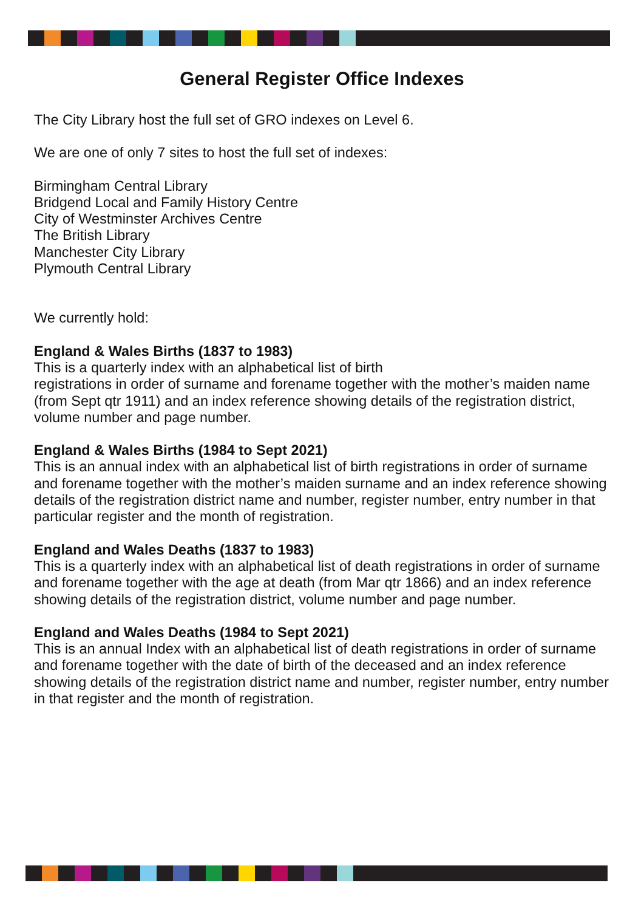General Register Office Indexes
The City Library host the full set of GRO indexes on Level 6.
We are one of only 7 sites to host the full set of indexes:
Birmingham Central Library
Bridgend Local and Family History Centre
City of Westminster Archives Centre
The British Library
Manchester City Library
Plymouth Central Library
We currently hold:
England & Wales Births (1837 to 1983)
This is a quarterly index with an alphabetical list of birth
registrations in order of surname and forename together with the mother’s maiden name (from Sept qtr 1911) and an index reference showing details of the registration district, volume number and page number.
England & Wales Births (1984 to Sept 2021)
This is an annual index with an alphabetical list of birth registrations in order of surname and forename together with the mother’s maiden surname and an index reference showing details of the registration district name and number, register number, entry number in that particular register and the month of registration.
England and Wales Deaths (1837 to 1983)
This is a quarterly index with an alphabetical list of death registrations in order of surname and forename together with the age at death (from Mar qtr 1866) and an index reference showing details of the registration district, volume number and page number.
England and Wales Deaths (1984 to Sept 2021)
This is an annual Index with an alphabetical list of death registrations in order of surname and forename together with the date of birth of the deceased and an index reference showing details of the registration district name and number, register number, entry number in that register and the month of registration.